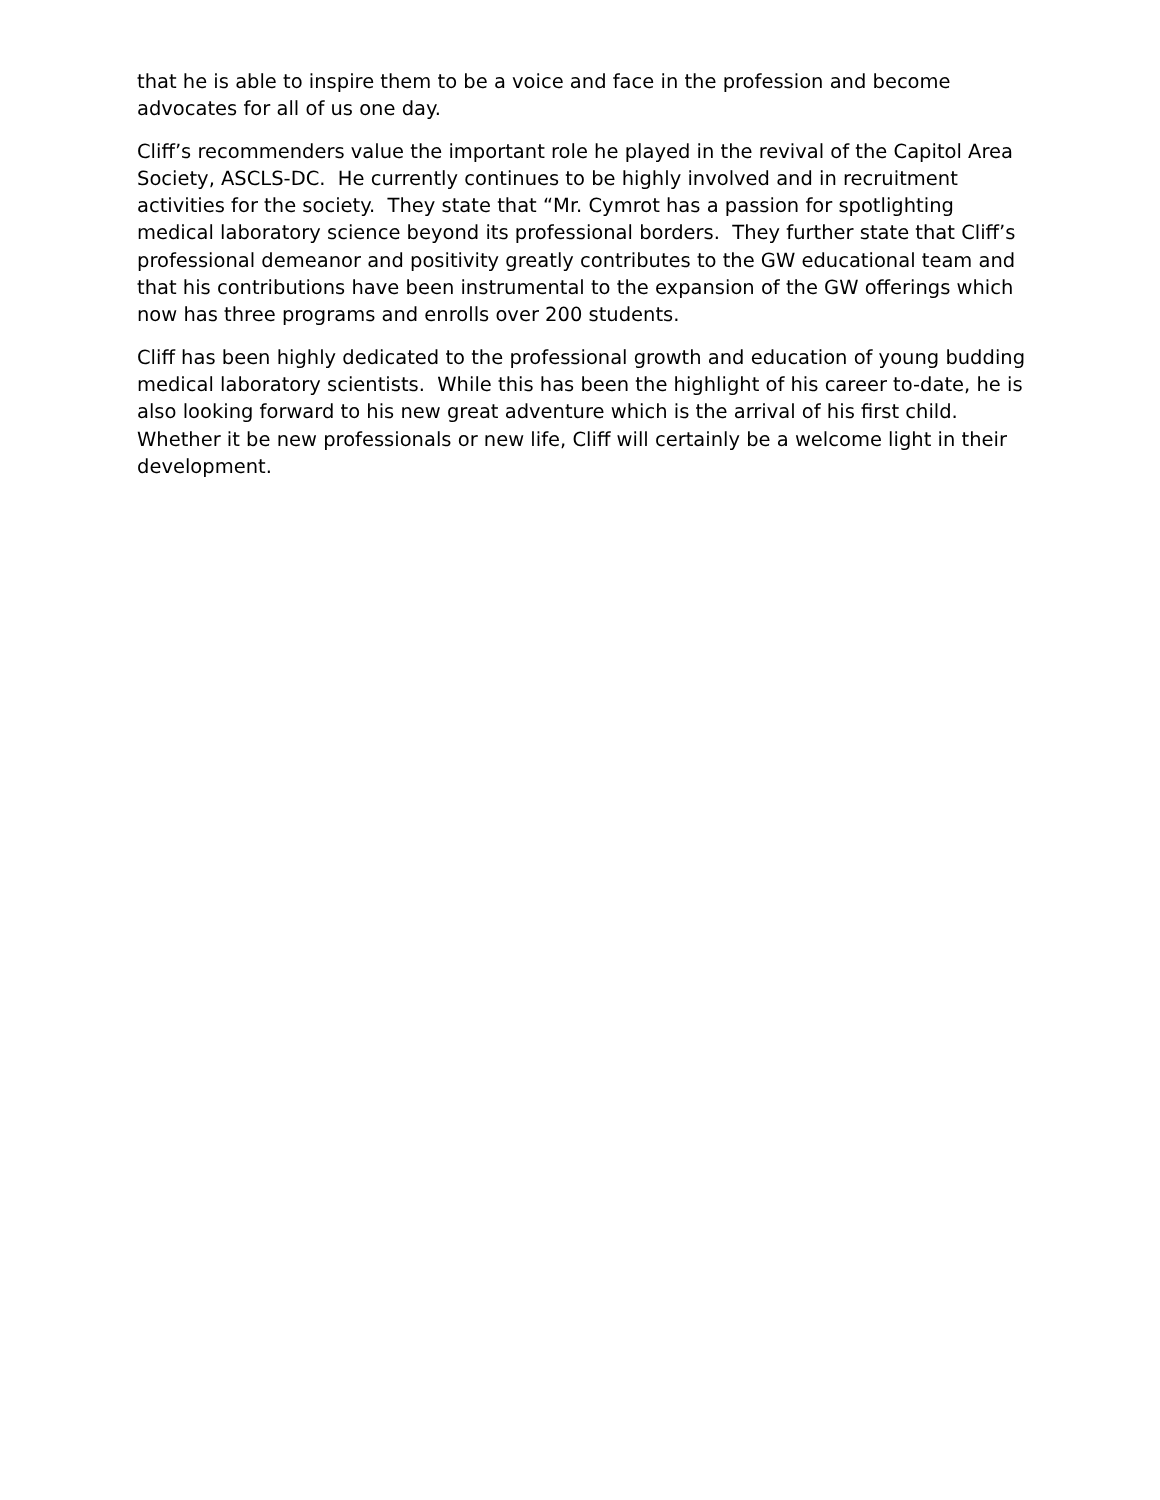that he is able to inspire them to be a voice and face in the profession and become advocates for all of us one day.
Cliff’s recommenders value the important role he played in the revival of the Capitol Area Society, ASCLS-DC. He currently continues to be highly involved and in recruitment activities for the society. They state that “Mr. Cymrot has a passion for spotlighting medical laboratory science beyond its professional borders. They further state that Cliff’s professional demeanor and positivity greatly contributes to the GW educational team and that his contributions have been instrumental to the expansion of the GW offerings which now has three programs and enrolls over 200 students.
Cliff has been highly dedicated to the professional growth and education of young budding medical laboratory scientists. While this has been the highlight of his career to-date, he is also looking forward to his new great adventure which is the arrival of his first child. Whether it be new professionals or new life, Cliff will certainly be a welcome light in their development.